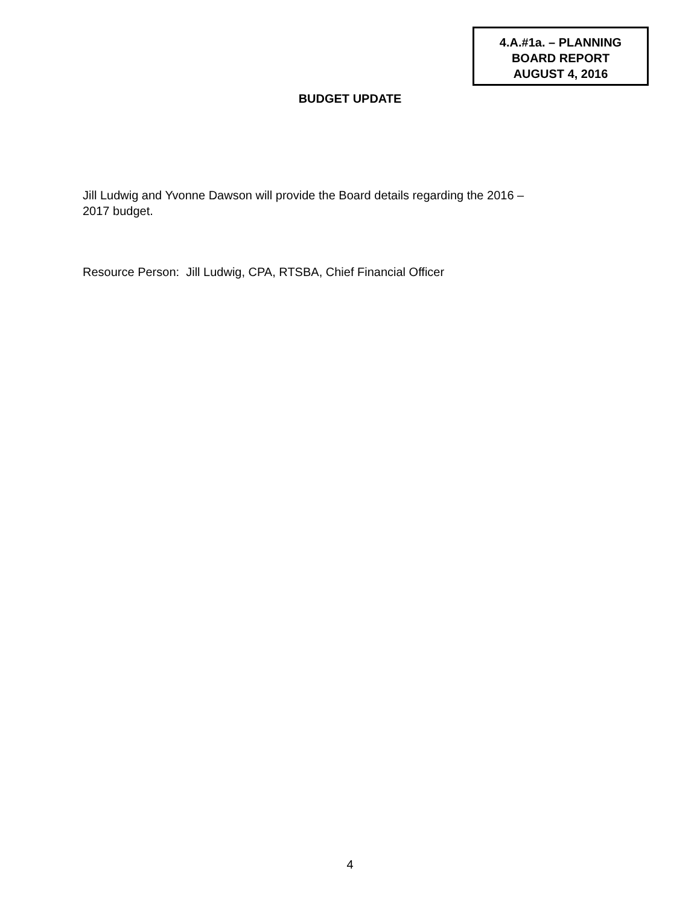4.A.#1a. – PLANNING
BOARD REPORT
AUGUST 4, 2016
BUDGET UPDATE
Jill Ludwig and Yvonne Dawson will provide the Board details regarding the 2016 –
2017 budget.
Resource Person: Jill Ludwig, CPA, RTSBA, Chief Financial Officer
4